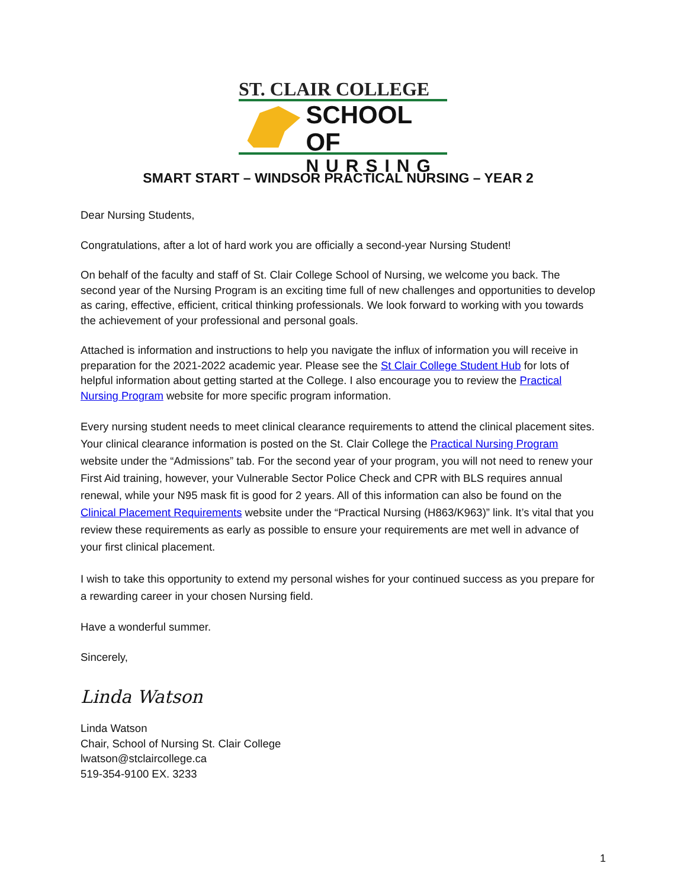ST. CLAIR COLLEGE
SCHOOL OF
NURSING
SMART START – WINDSOR PRACTICAL NURSING – YEAR 2
Dear Nursing Students,
Congratulations, after a lot of hard work you are officially a second-year Nursing Student!
On behalf of the faculty and staff of St. Clair College School of Nursing, we welcome you back. The second year of the Nursing Program is an exciting time full of new challenges and opportunities to develop as caring, effective, efficient, critical thinking professionals. We look forward to working with you towards the achievement of your professional and personal goals.
Attached is information and instructions to help you navigate the influx of information you will receive in preparation for the 2021-2022 academic year. Please see the St Clair College Student Hub for lots of helpful information about getting started at the College. I also encourage you to review the Practical Nursing Program website for more specific program information.
Every nursing student needs to meet clinical clearance requirements to attend the clinical placement sites. Your clinical clearance information is posted on the St. Clair College the Practical Nursing Program website under the “Admissions” tab. For the second year of your program, you will not need to renew your First Aid training, however, your Vulnerable Sector Police Check and CPR with BLS requires annual renewal, while your N95 mask fit is good for 2 years. All of this information can also be found on the Clinical Placement Requirements website under the “Practical Nursing (H863/K963)” link. It’s vital that you review these requirements as early as possible to ensure your requirements are met well in advance of your first clinical placement.
I wish to take this opportunity to extend my personal wishes for your continued success as you prepare for a rewarding career in your chosen Nursing field.
Have a wonderful summer.
Sincerely,
Linda Watson
Linda Watson
Chair, School of Nursing St. Clair College
lwatson@stclaircollege.ca
519-354-9100 EX. 3233
1